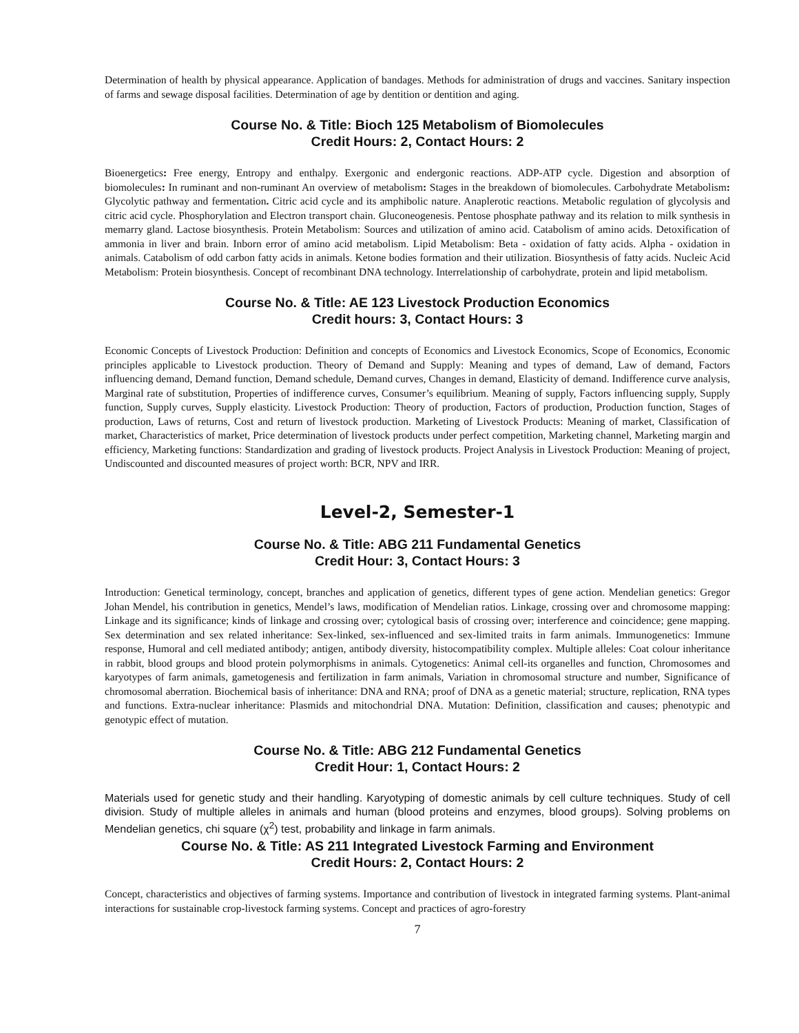Determination of health by physical appearance. Application of bandages. Methods for administration of drugs and vaccines. Sanitary inspection of farms and sewage disposal facilities. Determination of age by dentition or dentition and aging.
Course No. & Title: Bioch 125 Metabolism of Biomolecules
Credit Hours: 2, Contact Hours: 2
Bioenergetics: Free energy, Entropy and enthalpy. Exergonic and endergonic reactions. ADP-ATP cycle. Digestion and absorption of biomolecules: In ruminant and non-ruminant An overview of metabolism: Stages in the breakdown of biomolecules. Carbohydrate Metabolism: Glycolytic pathway and fermentation. Citric acid cycle and its amphibolic nature. Anaplerotic reactions. Metabolic regulation of glycolysis and citric acid cycle. Phosphorylation and Electron transport chain. Gluconeogenesis. Pentose phosphate pathway and its relation to milk synthesis in memarry gland. Lactose biosynthesis. Protein Metabolism: Sources and utilization of amino acid. Catabolism of amino acids. Detoxification of ammonia in liver and brain. Inborn error of amino acid metabolism. Lipid Metabolism: Beta - oxidation of fatty acids. Alpha - oxidation in animals. Catabolism of odd carbon fatty acids in animals. Ketone bodies formation and their utilization. Biosynthesis of fatty acids. Nucleic Acid Metabolism: Protein biosynthesis. Concept of recombinant DNA technology. Interrelationship of carbohydrate, protein and lipid metabolism.
Course No. & Title: AE 123 Livestock Production Economics
Credit hours: 3, Contact Hours: 3
Economic Concepts of Livestock Production: Definition and concepts of Economics and Livestock Economics, Scope of Economics, Economic principles applicable to Livestock production. Theory of Demand and Supply: Meaning and types of demand, Law of demand, Factors influencing demand, Demand function, Demand schedule, Demand curves, Changes in demand, Elasticity of demand. Indifference curve analysis, Marginal rate of substitution, Properties of indifference curves, Consumer’s equilibrium. Meaning of supply, Factors influencing supply, Supply function, Supply curves, Supply elasticity. Livestock Production: Theory of production, Factors of production, Production function, Stages of production, Laws of returns, Cost and return of livestock production. Marketing of Livestock Products: Meaning of market, Classification of market, Characteristics of market, Price determination of livestock products under perfect competition, Marketing channel, Marketing margin and efficiency, Marketing functions: Standardization and grading of livestock products. Project Analysis in Livestock Production: Meaning of project, Undiscounted and discounted measures of project worth: BCR, NPV and IRR.
Level-2, Semester-1
Course No. & Title: ABG 211 Fundamental Genetics
Credit Hour: 3, Contact Hours: 3
Introduction: Genetical terminology, concept, branches and application of genetics, different types of gene action. Mendelian genetics: Gregor Johan Mendel, his contribution in genetics, Mendel’s laws, modification of Mendelian ratios. Linkage, crossing over and chromosome mapping: Linkage and its significance; kinds of linkage and crossing over; cytological basis of crossing over; interference and coincidence; gene mapping. Sex determination and sex related inheritance: Sex-linked, sex-influenced and sex-limited traits in farm animals. Immunogenetics: Immune response, Humoral and cell mediated antibody; antigen, antibody diversity, histocompatibility complex. Multiple alleles: Coat colour inheritance in rabbit, blood groups and blood protein polymorphisms in animals. Cytogenetics: Animal cell-its organelles and function, Chromosomes and karyotypes of farm animals, gametogenesis and fertilization in farm animals, Variation in chromosomal structure and number, Significance of chromosomal aberration. Biochemical basis of inheritance: DNA and RNA; proof of DNA as a genetic material; structure, replication, RNA types and functions. Extra-nuclear inheritance: Plasmids and mitochondrial DNA. Mutation: Definition, classification and causes; phenotypic and genotypic effect of mutation.
Course No. & Title: ABG 212 Fundamental Genetics
Credit Hour: 1, Contact Hours: 2
Materials used for genetic study and their handling. Karyotyping of domestic animals by cell culture techniques. Study of cell division. Study of multiple alleles in animals and human (blood proteins and enzymes, blood groups). Solving problems on Mendelian genetics, chi square (χ<sup>2</sup>) test, probability and linkage in farm animals.
Course No. & Title: AS 211 Integrated Livestock Farming and Environment
Credit Hours: 2, Contact Hours: 2
Concept, characteristics and objectives of farming systems. Importance and contribution of livestock in integrated farming systems. Plant-animal interactions for sustainable crop-livestock farming systems. Concept and practices of agro-forestry
7